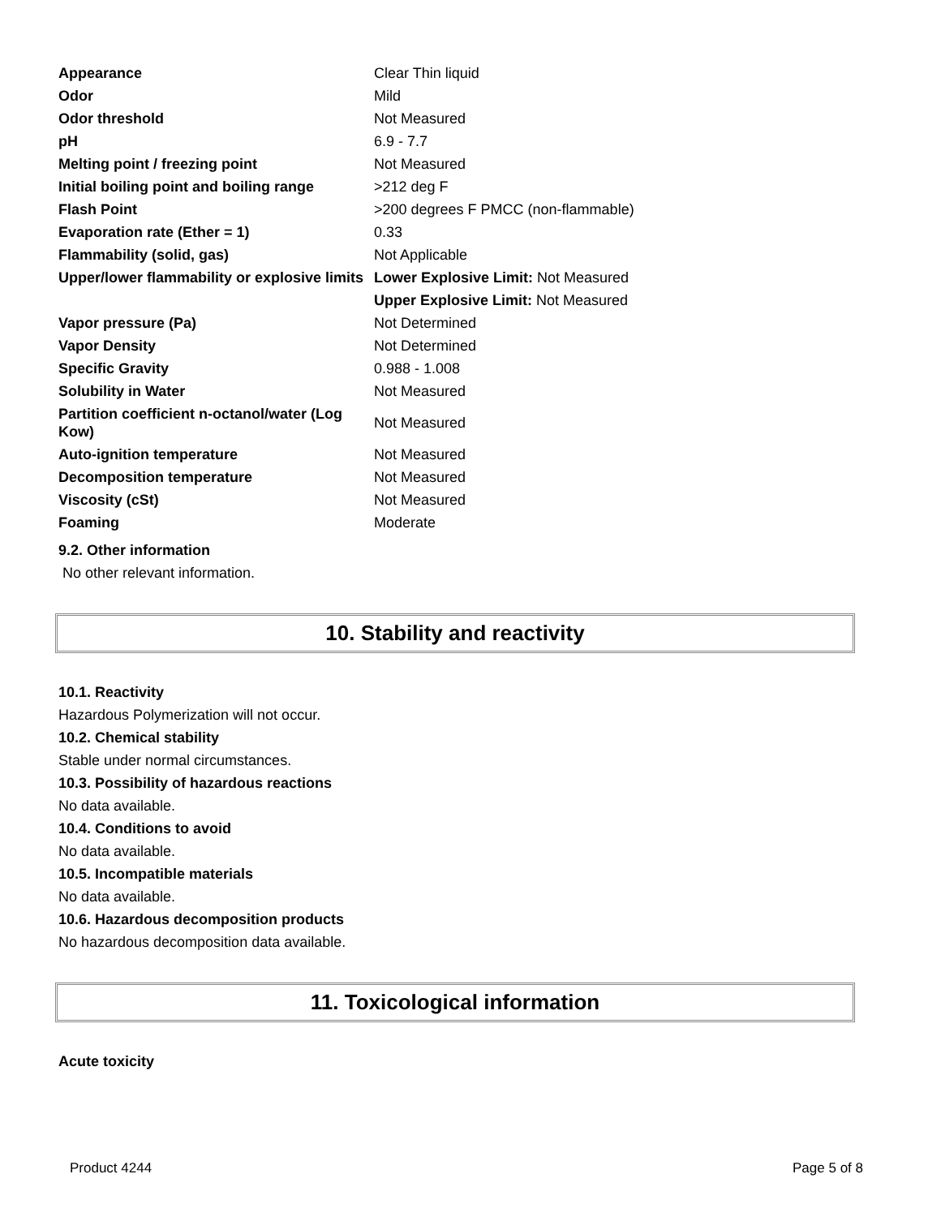| Appearance | Clear Thin liquid |
| Odor | Mild |
| Odor threshold | Not Measured |
| pH | 6.9 - 7.7 |
| Melting point / freezing point | Not Measured |
| Initial boiling point and boiling range | >212 deg F |
| Flash Point | >200 degrees F PMCC (non-flammable) |
| Evaporation rate (Ether = 1) | 0.33 |
| Flammability (solid, gas) | Not Applicable |
| Upper/lower flammability or explosive limits | Lower Explosive Limit: Not Measured |
| | Upper Explosive Limit: Not Measured |
| Vapor pressure (Pa) | Not Determined |
| Vapor Density | Not Determined |
| Specific Gravity | 0.988 - 1.008 |
| Solubility in Water | Not Measured |
| Partition coefficient n-octanol/water (Log Kow) | Not Measured |
| Auto-ignition temperature | Not Measured |
| Decomposition temperature | Not Measured |
| Viscosity (cSt) | Not Measured |
| Foaming | Moderate |
9.2. Other information
No other relevant information.
10. Stability and reactivity
10.1. Reactivity
Hazardous Polymerization will not occur.
10.2. Chemical stability
Stable under normal circumstances.
10.3. Possibility of hazardous reactions
No data available.
10.4. Conditions to avoid
No data available.
10.5. Incompatible materials
No data available.
10.6. Hazardous decomposition products
No hazardous decomposition data available.
11. Toxicological information
Acute toxicity
Product 4244 Page 5 of 8